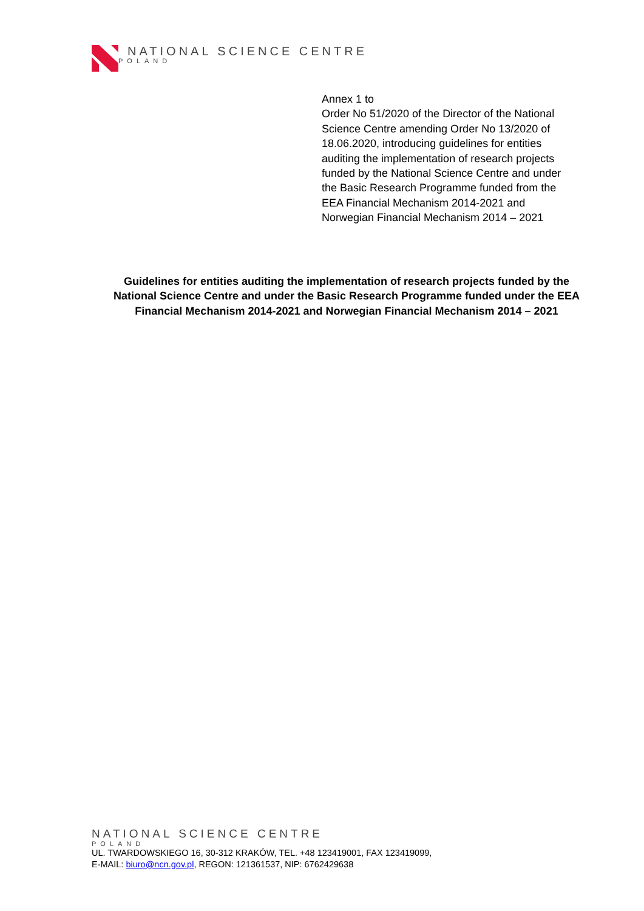NATIONAL SCIENCE CENTRE
POLAND
Annex 1 to
Order No 51/2020 of the Director of the National Science Centre amending Order No 13/2020 of 18.06.2020, introducing guidelines for entities auditing the implementation of research projects funded by the National Science Centre and under the Basic Research Programme funded from the EEA Financial Mechanism 2014-2021 and Norwegian Financial Mechanism 2014 – 2021
Guidelines for entities auditing the implementation of research projects funded by the National Science Centre and under the Basic Research Programme funded under the EEA Financial Mechanism 2014-2021 and Norwegian Financial Mechanism 2014 – 2021
NATIONAL SCIENCE CENTRE
POLAND
UL. TWARDOWSKIEGO 16, 30-312 KRAKÓW, TEL. +48 123419001, FAX 123419099,
E-MAIL: biuro@ncn.gov.pl, REGON: 121361537, NIP: 6762429638